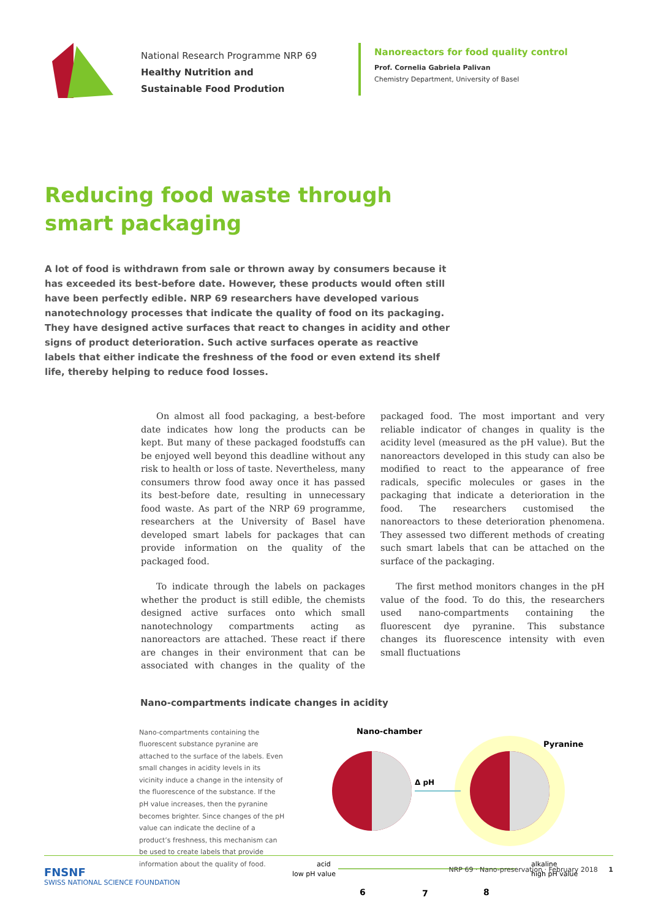National Research Programme NRP 69
Healthy Nutrition and
Sustainable Food Prodution
Nanoreactors for food quality control
Prof. Cornelia Gabriela Palivan
Chemistry Department, University of Basel
Reducing food waste through smart packaging
A lot of food is withdrawn from sale or thrown away by consumers because it has exceeded its best-before date. However, these products would often still have been perfectly edible. NRP 69 researchers have developed various nanotechnology processes that indicate the quality of food on its packaging. They have designed active surfaces that react to changes in acidity and other signs of product deterioration. Such active surfaces operate as reactive labels that either indicate the freshness of the food or even extend its shelf life, thereby helping to reduce food losses.
On almost all food packaging, a best-before date indicates how long the products can be kept. But many of these packaged foodstuffs can be enjoyed well beyond this deadline without any risk to health or loss of taste. Nevertheless, many consumers throw food away once it has passed its best-before date, resulting in unnecessary food waste. As part of the NRP 69 programme, researchers at the University of Basel have developed smart labels for packages that can provide information on the quality of the packaged food.
To indicate through the labels on packages whether the product is still edible, the chemists designed active surfaces onto which small nanotechnology compartments acting as nanoreactors are attached. These react if there are changes in their environment that can be associated with changes in the quality of the packaged food. The most important and very reliable indicator of changes in quality is the acidity level (measured as the pH value). But the nanoreactors developed in this study can also be modified to react to the appearance of free radicals, specific molecules or gases in the packaging that indicate a deterioration in the food. The researchers customised the nanoreactors to these deterioration phenomena. They assessed two different methods of creating such smart labels that can be attached on the surface of the packaging.
The first method monitors changes in the pH value of the food. To do this, the researchers used nano-compartments containing the fluorescent dye pyranine. This substance changes its fluorescence intensity with even small fluctuations
Nano-compartments indicate changes in acidity
Nano-compartments containing the fluorescent substance pyranine are attached to the surface of the labels. Even small changes in acidity levels in its vicinity induce a change in the intensity of the fluorescence of the substance. If the pH value increases, then the pyranine becomes brighter. Since changes of the pH value can indicate the decline of a product’s freshness, this mechanism can be used to create labels that provide information about the quality of food.
Nano-chamber
Pyranine
Δ pH
acid
low pH value
alkaline
high pH value
6
7
8
FNSNF
SWISS NATIONAL SCIENCE FOUNDATION
NRP 69 · Nano-preservation · February 2018 1